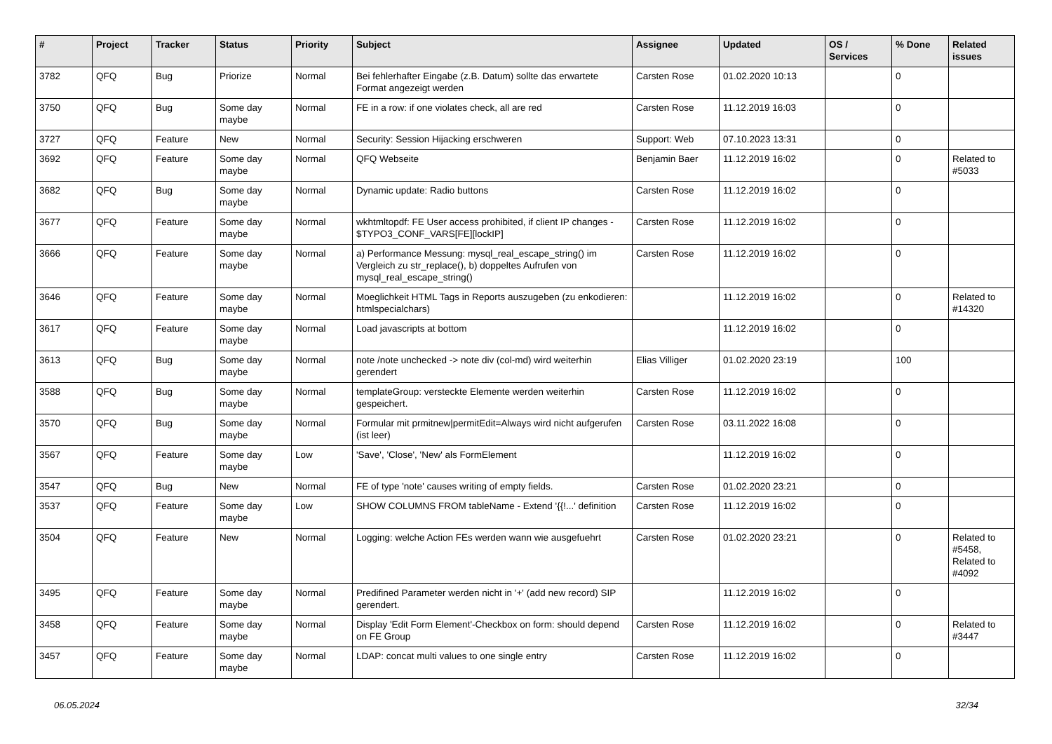| # | Project | Tracker | Status | Priority | Subject | Assignee | Updated | OS / Services | % Done | Related issues |
| --- | --- | --- | --- | --- | --- | --- | --- | --- | --- | --- |
| 3782 | QFQ | Bug | Priorize | Normal | Bei fehlerhafter Eingabe (z.B. Datum) sollte das erwartete Format angezeigt werden | Carsten Rose | 01.02.2020 10:13 | | 0 | |
| 3750 | QFQ | Bug | Some day maybe | Normal | FE in a row: if one violates check, all are red | Carsten Rose | 11.12.2019 16:03 | | 0 | |
| 3727 | QFQ | Feature | New | Normal | Security: Session Hijacking erschweren | Support: Web | 07.10.2023 13:31 | | 0 | |
| 3692 | QFQ | Feature | Some day maybe | Normal | QFQ Webseite | Benjamin Baer | 11.12.2019 16:02 | | 0 | Related to #5033 |
| 3682 | QFQ | Bug | Some day maybe | Normal | Dynamic update: Radio buttons | Carsten Rose | 11.12.2019 16:02 | | 0 | |
| 3677 | QFQ | Feature | Some day maybe | Normal | wkhtmltopdf: FE User access prohibited, if client IP changes - $TYPO3_CONF_VARS[FE][lockIP] | Carsten Rose | 11.12.2019 16:02 | | 0 | |
| 3666 | QFQ | Feature | Some day maybe | Normal | a) Performance Messung: mysql_real_escape_string() im Vergleich zu str_replace(), b) doppeltes Aufrufen von mysql_real_escape_string() | Carsten Rose | 11.12.2019 16:02 | | 0 | |
| 3646 | QFQ | Feature | Some day maybe | Normal | Moeglichkeit HTML Tags in Reports auszugeben (zu enkodieren: htmlspecialchars) | | 11.12.2019 16:02 | | 0 | Related to #14320 |
| 3617 | QFQ | Feature | Some day maybe | Normal | Load javascripts at bottom | | 11.12.2019 16:02 | | 0 | |
| 3613 | QFQ | Bug | Some day maybe | Normal | note /note unchecked -> note div (col-md) wird weiterhin gerendert | Elias Villiger | 01.02.2020 23:19 | | 100 | |
| 3588 | QFQ | Bug | Some day maybe | Normal | templateGroup: versteckte Elemente werden weiterhin gespeichert. | Carsten Rose | 11.12.2019 16:02 | | 0 | |
| 3570 | QFQ | Bug | Some day maybe | Normal | Formular mit prmitnew/permitEdit=Always wird nicht aufgerufen (ist leer) | Carsten Rose | 03.11.2022 16:08 | | 0 | |
| 3567 | QFQ | Feature | Some day maybe | Low | 'Save', 'Close', 'New' als FormElement | | 11.12.2019 16:02 | | 0 | |
| 3547 | QFQ | Bug | New | Normal | FE of type 'note' causes writing of empty fields. | Carsten Rose | 01.02.2020 23:21 | | 0 | |
| 3537 | QFQ | Feature | Some day maybe | Low | SHOW COLUMNS FROM tableName - Extend '{{!...' definition | Carsten Rose | 11.12.2019 16:02 | | 0 | |
| 3504 | QFQ | Feature | New | Normal | Logging: welche Action FEs werden wann wie ausgefuehrt | Carsten Rose | 01.02.2020 23:21 | | 0 | Related to #5458, Related to #4092 |
| 3495 | QFQ | Feature | Some day maybe | Normal | Predifined Parameter werden nicht in '+' (add new record) SIP gerendert. | | 11.12.2019 16:02 | | 0 | |
| 3458 | QFQ | Feature | Some day maybe | Normal | Display 'Edit Form Element'-Checkbox on form: should depend on FE Group | Carsten Rose | 11.12.2019 16:02 | | 0 | Related to #3447 |
| 3457 | QFQ | Feature | Some day maybe | Normal | LDAP: concat multi values to one single entry | Carsten Rose | 11.12.2019 16:02 | | 0 | |
06.05.2024 32/34